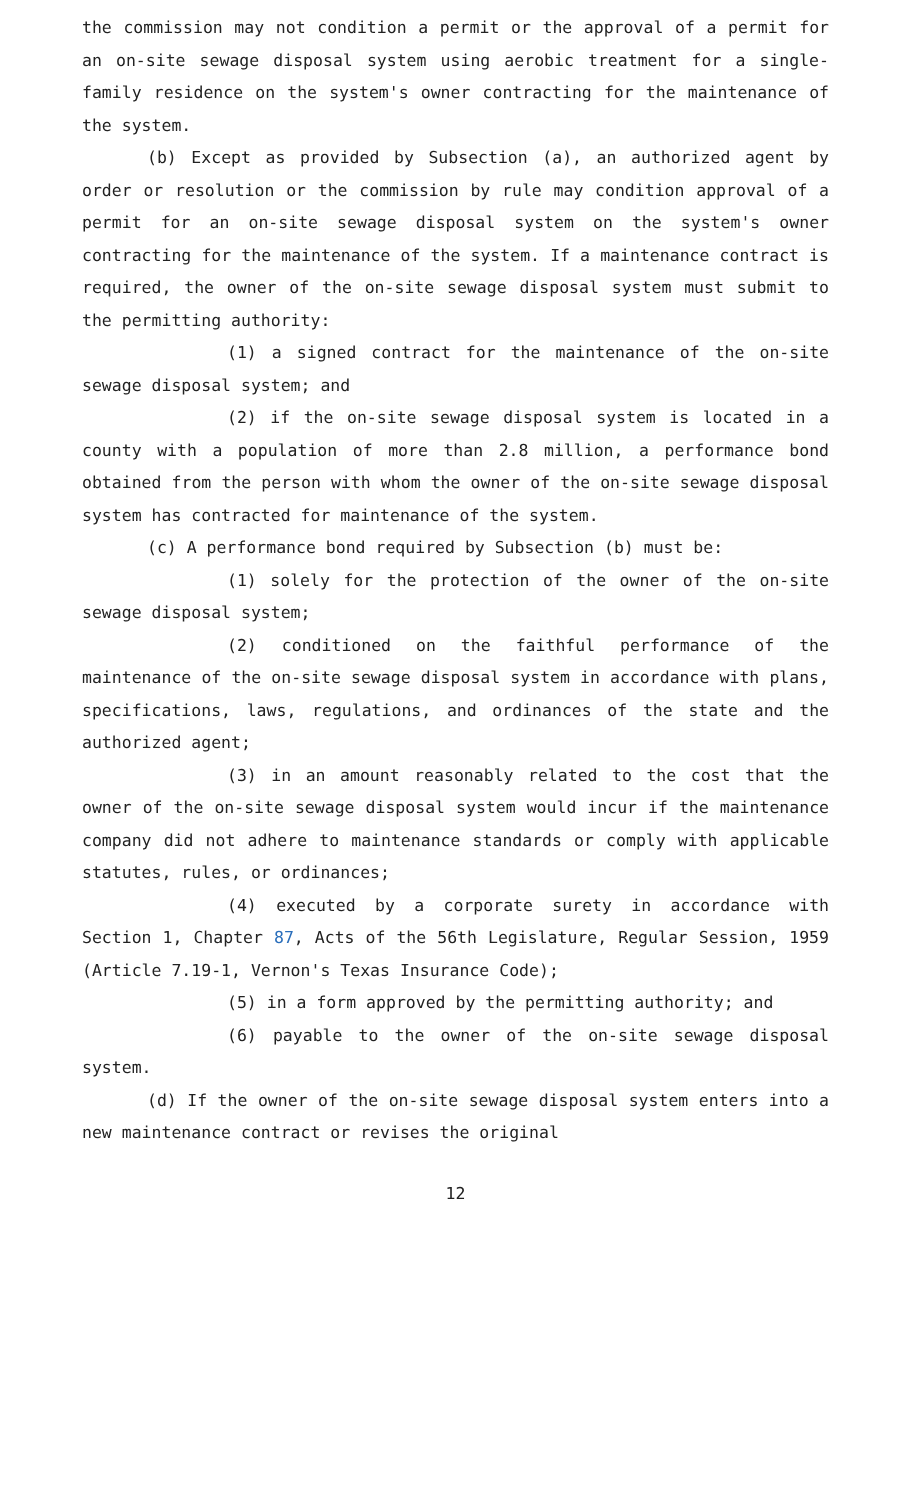the commission may not condition a permit or the approval of a permit for an on-site sewage disposal system using aerobic treatment for a single-family residence on the system's owner contracting for the maintenance of the system.
(b) Except as provided by Subsection (a), an authorized agent by order or resolution or the commission by rule may condition approval of a permit for an on-site sewage disposal system on the system's owner contracting for the maintenance of the system. If a maintenance contract is required, the owner of the on-site sewage disposal system must submit to the permitting authority:
(1) a signed contract for the maintenance of the on-site sewage disposal system; and
(2) if the on-site sewage disposal system is located in a county with a population of more than 2.8 million, a performance bond obtained from the person with whom the owner of the on-site sewage disposal system has contracted for maintenance of the system.
(c) A performance bond required by Subsection (b) must be:
(1) solely for the protection of the owner of the on-site sewage disposal system;
(2) conditioned on the faithful performance of the maintenance of the on-site sewage disposal system in accordance with plans, specifications, laws, regulations, and ordinances of the state and the authorized agent;
(3) in an amount reasonably related to the cost that the owner of the on-site sewage disposal system would incur if the maintenance company did not adhere to maintenance standards or comply with applicable statutes, rules, or ordinances;
(4) executed by a corporate surety in accordance with Section 1, Chapter 87, Acts of the 56th Legislature, Regular Session, 1959 (Article 7.19-1, Vernon's Texas Insurance Code);
(5) in a form approved by the permitting authority; and
(6) payable to the owner of the on-site sewage disposal system.
(d) If the owner of the on-site sewage disposal system enters into a new maintenance contract or revises the original
12